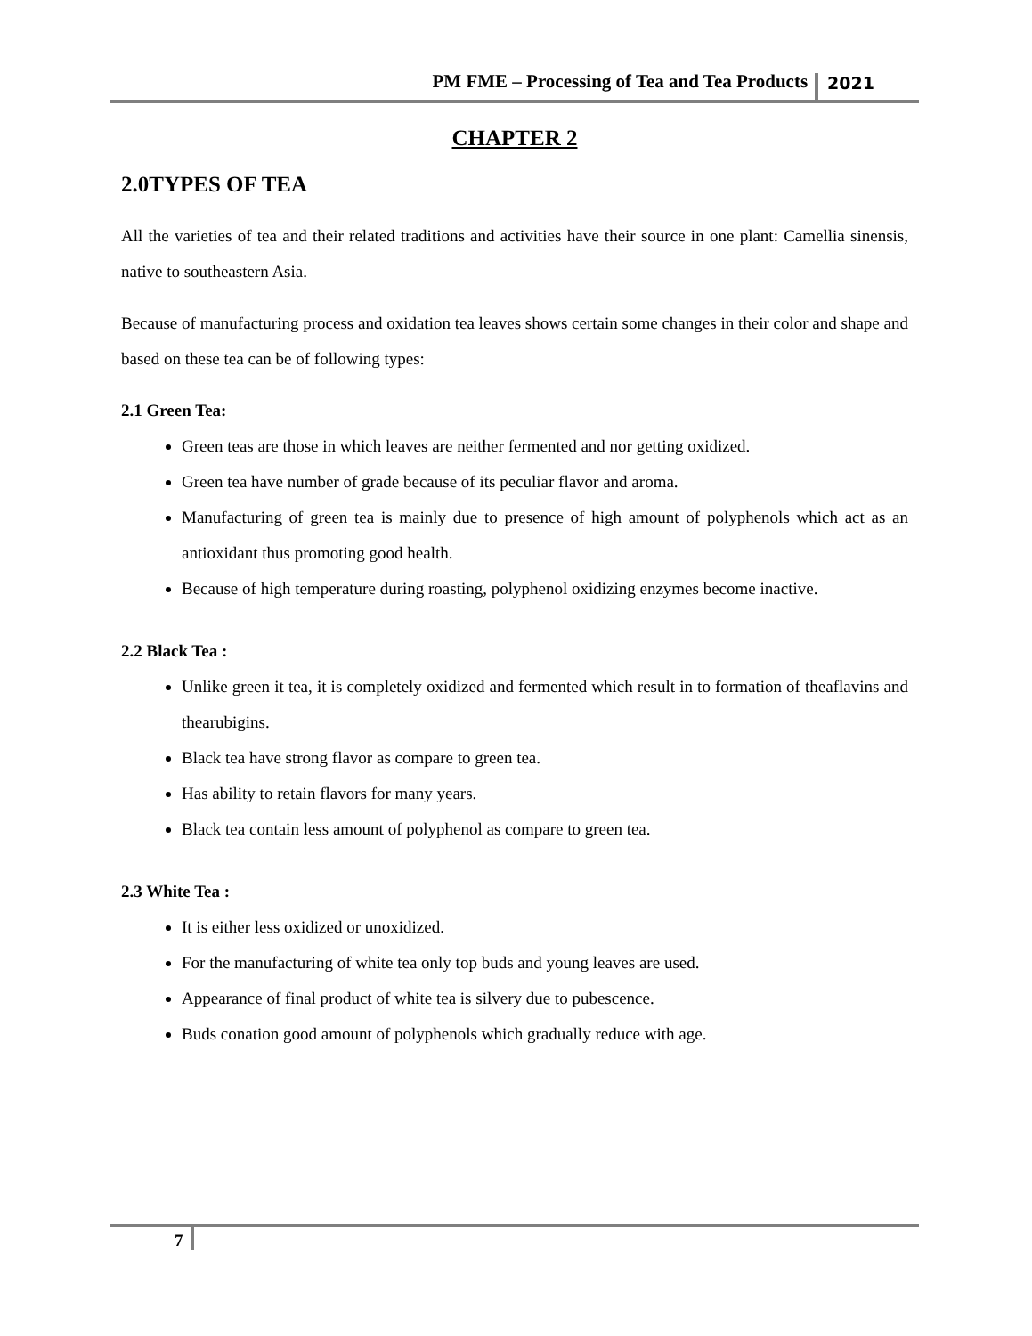PM FME – Processing of Tea and Tea Products 2021
CHAPTER 2
2.0TYPES OF TEA
All the varieties of tea and their related traditions and activities have their source in one plant: Camellia sinensis, native to southeastern Asia.
Because of manufacturing process and oxidation tea leaves shows certain some changes in their color and shape and based on these tea can be of following types:
2.1 Green Tea:
Green teas are those in which leaves are neither fermented and nor getting oxidized.
Green tea have number of grade because of its peculiar flavor and aroma.
Manufacturing of green tea is mainly due to presence of high amount of polyphenols which act as an antioxidant thus promoting good health.
Because of high temperature during roasting, polyphenol oxidizing enzymes become inactive.
2.2 Black Tea :
Unlike green it tea, it is completely oxidized and fermented which result in to formation of theaflavins and thearubigins.
Black tea have strong flavor as compare to green tea.
Has ability to retain flavors for many years.
Black tea contain less amount of polyphenol as compare to green tea.
2.3 White Tea :
It is either less oxidized or unoxidized.
For the manufacturing of white tea only top buds and young leaves are used.
Appearance of final product of white tea is silvery due to pubescence.
Buds conation good amount of polyphenols which gradually reduce with age.
7